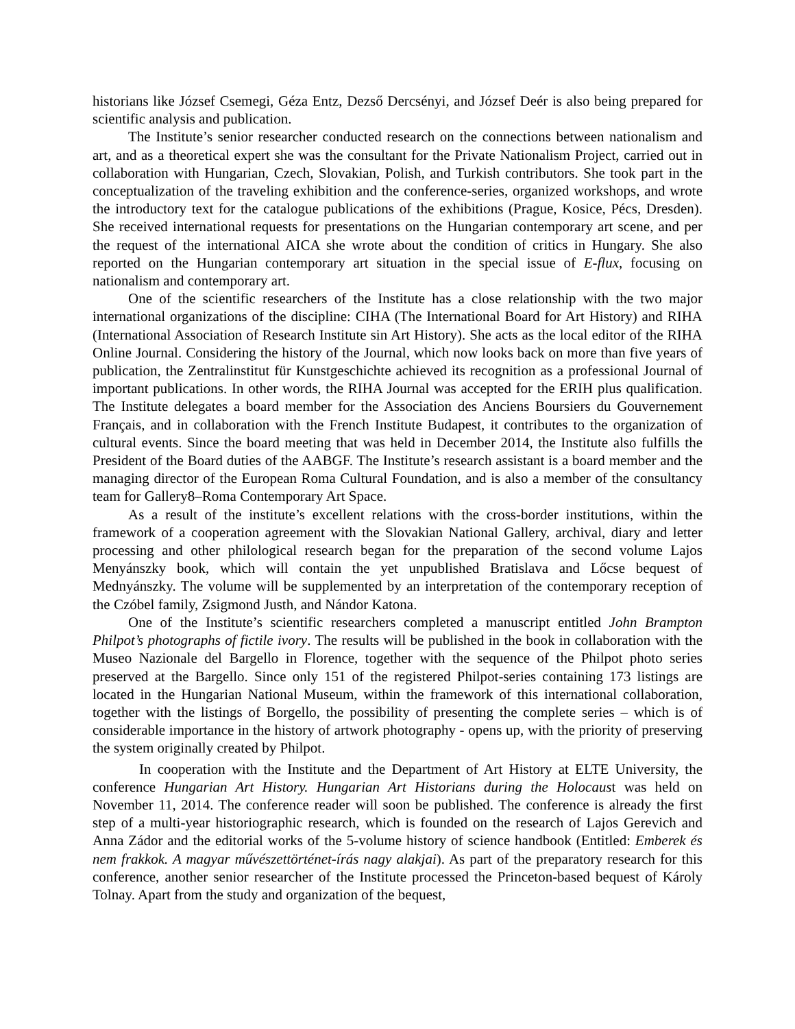historians like József Csemegi, Géza Entz, Dezső Dercsényi, and József Deér is also being prepared for scientific analysis and publication.
The Institute’s senior researcher conducted research on the connections between nationalism and art, and as a theoretical expert she was the consultant for the Private Nationalism Project, carried out in collaboration with Hungarian, Czech, Slovakian, Polish, and Turkish contributors. She took part in the conceptualization of the traveling exhibition and the conference-series, organized workshops, and wrote the introductory text for the catalogue publications of the exhibitions (Prague, Kosice, Pécs, Dresden). She received international requests for presentations on the Hungarian contemporary art scene, and per the request of the international AICA she wrote about the condition of critics in Hungary. She also reported on the Hungarian contemporary art situation in the special issue of E-flux, focusing on nationalism and contemporary art.
One of the scientific researchers of the Institute has a close relationship with the two major international organizations of the discipline: CIHA (The International Board for Art History) and RIHA (International Association of Research Institute sin Art History). She acts as the local editor of the RIHA Online Journal. Considering the history of the Journal, which now looks back on more than five years of publication, the Zentralinstitut für Kunstgeschichte achieved its recognition as a professional Journal of important publications. In other words, the RIHA Journal was accepted for the ERIH plus qualification. The Institute delegates a board member for the Association des Anciens Boursiers du Gouvernement Français, and in collaboration with the French Institute Budapest, it contributes to the organization of cultural events. Since the board meeting that was held in December 2014, the Institute also fulfills the President of the Board duties of the AABGF. The Institute’s research assistant is a board member and the managing director of the European Roma Cultural Foundation, and is also a member of the consultancy team for Gallery8–Roma Contemporary Art Space.
As a result of the institute’s excellent relations with the cross-border institutions, within the framework of a cooperation agreement with the Slovakian National Gallery, archival, diary and letter processing and other philological research began for the preparation of the second volume Lajos Menyánszky book, which will contain the yet unpublished Bratislava and Lőcse bequest of Mednyánszky. The volume will be supplemented by an interpretation of the contemporary reception of the Czóbel family, Zsigmond Justh, and Nándor Katona.
One of the Institute’s scientific researchers completed a manuscript entitled John Brampton Philpot’s photographs of fictile ivory. The results will be published in the book in collaboration with the Museo Nazionale del Bargello in Florence, together with the sequence of the Philpot photo series preserved at the Bargello. Since only 151 of the registered Philpot-series containing 173 listings are located in the Hungarian National Museum, within the framework of this international collaboration, together with the listings of Borgello, the possibility of presenting the complete series – which is of considerable importance in the history of artwork photography - opens up, with the priority of preserving the system originally created by Philpot.
In cooperation with the Institute and the Department of Art History at ELTE University, the conference Hungarian Art History. Hungarian Art Historians during the Holocaust was held on November 11, 2014. The conference reader will soon be published. The conference is already the first step of a multi-year historiographic research, which is founded on the research of Lajos Gerevich and Anna Zádor and the editorial works of the 5-volume history of science handbook (Entitled: Emberek és nem frakkok. A magyar művészettörténet-írás nagy alakjai). As part of the preparatory research for this conference, another senior researcher of the Institute processed the Princeton-based bequest of Károly Tolnay. Apart from the study and organization of the bequest,